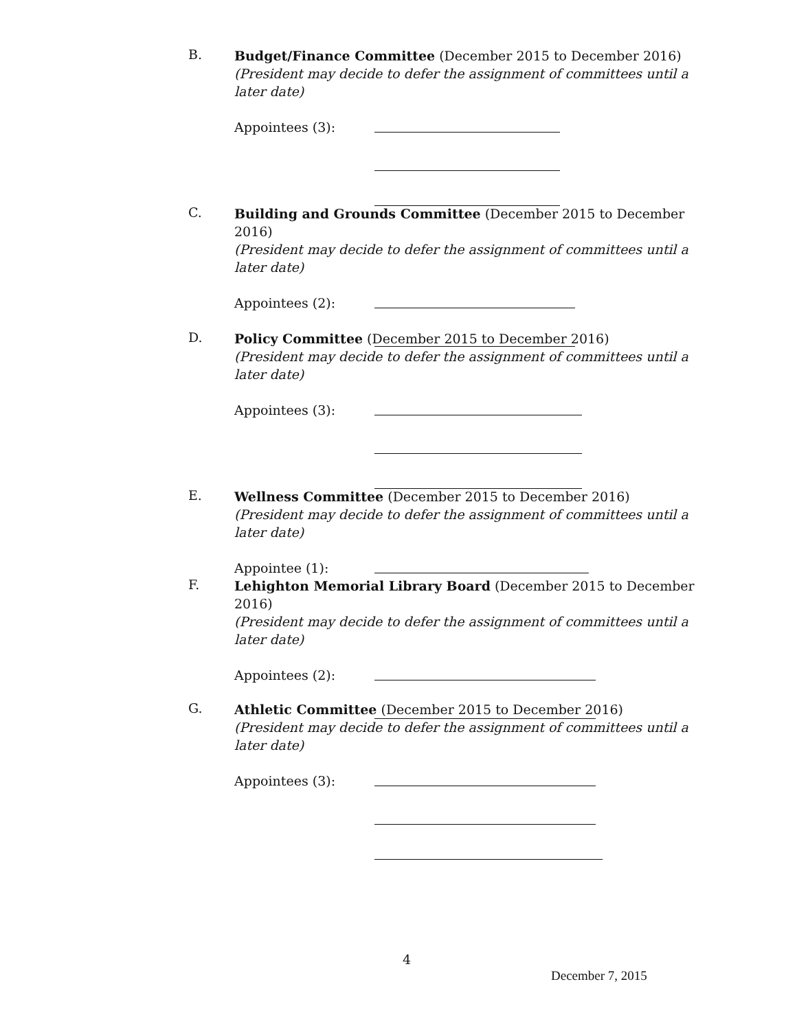B.
Budget/Finance Committee (December 2015 to December 2016)
(President may decide to defer the assignment of committees until a later date)
Appointees (3):
C.
Building and Grounds Committee (December 2015 to December 2016)
(President may decide to defer the assignment of committees until a later date)
Appointees (2):
D.
Policy Committee (December 2015 to December 2016)
(President may decide to defer the assignment of committees until a later date)
Appointees (3):
E.
Wellness Committee (December 2015 to December 2016)
(President may decide to defer the assignment of committees until a later date)
Appointee (1):
F.
Lehighton Memorial Library Board (December 2015 to December 2016)
(President may decide to defer the assignment of committees until a later date)
Appointees (2):
G.
Athletic Committee (December 2015 to December 2016)
(President may decide to defer the assignment of committees until a later date)
Appointees (3):
4
December 7, 2015